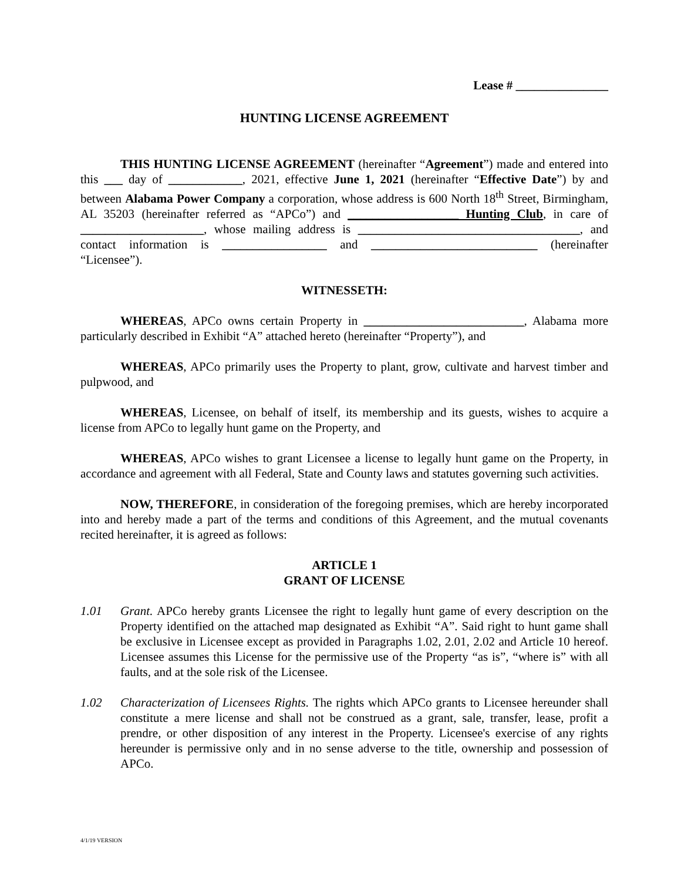Lease # _______________
HUNTING LICENSE AGREEMENT
THIS HUNTING LICENSE AGREEMENT (hereinafter “Agreement”) made and entered into this ___ day of ____________, 2021, effective June 1, 2021 (hereinafter “Effective Date”) by and between Alabama Power Company a corporation, whose address is 600 North 18<sup>th</sup> Street, Birmingham, AL 35203 (hereinafter referred as “APCo”) and __________________ Hunting Club, in care of ____________________, whose mailing address is ____________________________________, and contact information is _________________ and ___________________________ (hereinafter “Licensee”).
WITNESSETH:
WHEREAS, APCo owns certain Property in __________________________, Alabama more particularly described in Exhibit “A” attached hereto (hereinafter “Property”), and
WHEREAS, APCo primarily uses the Property to plant, grow, cultivate and harvest timber and pulpwood, and
WHEREAS, Licensee, on behalf of itself, its membership and its guests, wishes to acquire a license from APCo to legally hunt game on the Property, and
WHEREAS, APCo wishes to grant Licensee a license to legally hunt game on the Property, in accordance and agreement with all Federal, State and County laws and statutes governing such activities.
NOW, THEREFORE, in consideration of the foregoing premises, which are hereby incorporated into and hereby made a part of the terms and conditions of this Agreement, and the mutual covenants recited hereinafter, it is agreed as follows:
ARTICLE 1
GRANT OF LICENSE
1.01 Grant. APCo hereby grants Licensee the right to legally hunt game of every description on the Property identified on the attached map designated as Exhibit “A”. Said right to hunt game shall be exclusive in Licensee except as provided in Paragraphs 1.02, 2.01, 2.02 and Article 10 hereof. Licensee assumes this License for the permissive use of the Property “as is”, “where is” with all faults, and at the sole risk of the Licensee.
1.02 Characterization of Licensees Rights. The rights which APCo grants to Licensee hereunder shall constitute a mere license and shall not be construed as a grant, sale, transfer, lease, profit a prendre, or other disposition of any interest in the Property. Licensee's exercise of any rights hereunder is permissive only and in no sense adverse to the title, ownership and possession of APCo.
4/1/19 VERSION